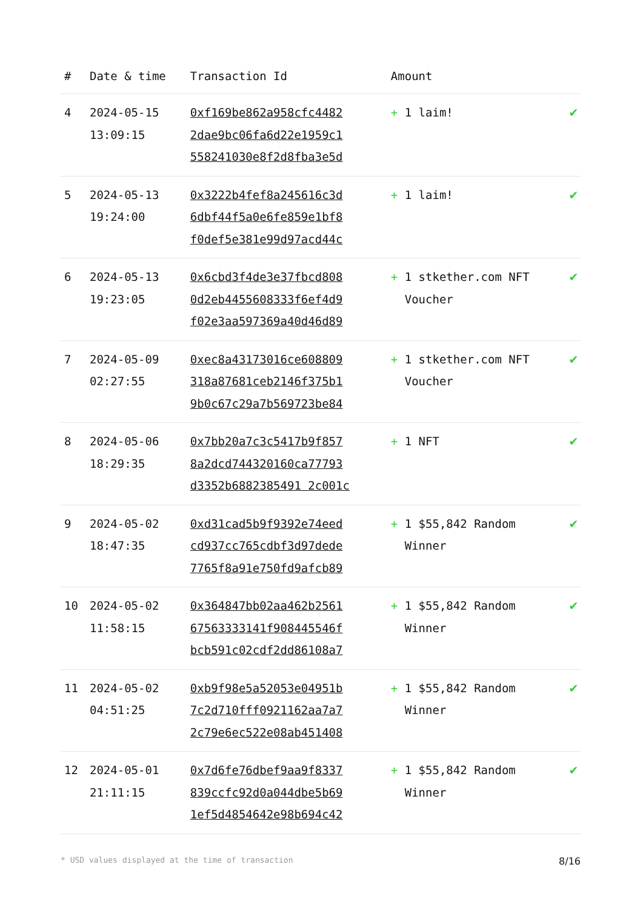| # | Date & time | Transaction Id | Amount | |
| --- | --- | --- | --- | --- |
| 4 | 2024-05-15 13:09:15 | 0xf169be862a958cfc4482 2dae9bc06fa6d22e1959c1 558241030e8f2d8fba3e5d | + 1 laim! | ✔ |
| 5 | 2024-05-13 19:24:00 | 0x3222b4fef8a245616c3d 6dbf44f5a0e6fe859e1bf8 f0def5e381e99d97acd44c | + 1 laim! | ✔ |
| 6 | 2024-05-13 19:23:05 | 0x6cbd3f4de3e37fbcd808 0d2eb4455608333f6ef4d9 f02e3aa597369a40d46d89 | + 1 stkether.com NFT Voucher | ✔ |
| 7 | 2024-05-09 02:27:55 | 0xec8a43173016ce608809 318a87681ceb2146f375b1 9b0c67c29a7b569723be84 | + 1 stkether.com NFT Voucher | ✔ |
| 8 | 2024-05-06 18:29:35 | 0x7bb20a7c3c5417b9f857 8a2dcd744320160ca77793 d3352b6882385491 2c001c | + 1 NFT | ✔ |
| 9 | 2024-05-02 18:47:35 | 0xd31cad5b9f9392e74eed cd937cc765cdbf3d97dede 7765f8a91e750fd9afcb89 | + 1 $55,842 Random Winner | ✔ |
| 10 | 2024-05-02 11:58:15 | 0x364847bb02aa462b2561 67563333141f908445546f bcb591c02cdf2dd86108a7 | + 1 $55,842 Random Winner | ✔ |
| 11 | 2024-05-02 04:51:25 | 0xb9f98e5a52053e04951b 7c2d710fff0921162aa7a7 2c79e6ec522e08ab451408 | + 1 $55,842 Random Winner | ✔ |
| 12 | 2024-05-01 21:11:15 | 0x7d6fe76dbef9aa9f8337 839ccfc92d0a044dbe5b69 1ef5d4854642e98b694c42 | + 1 $55,842 Random Winner | ✔ |
* USD values displayed at the time of transaction 8/16